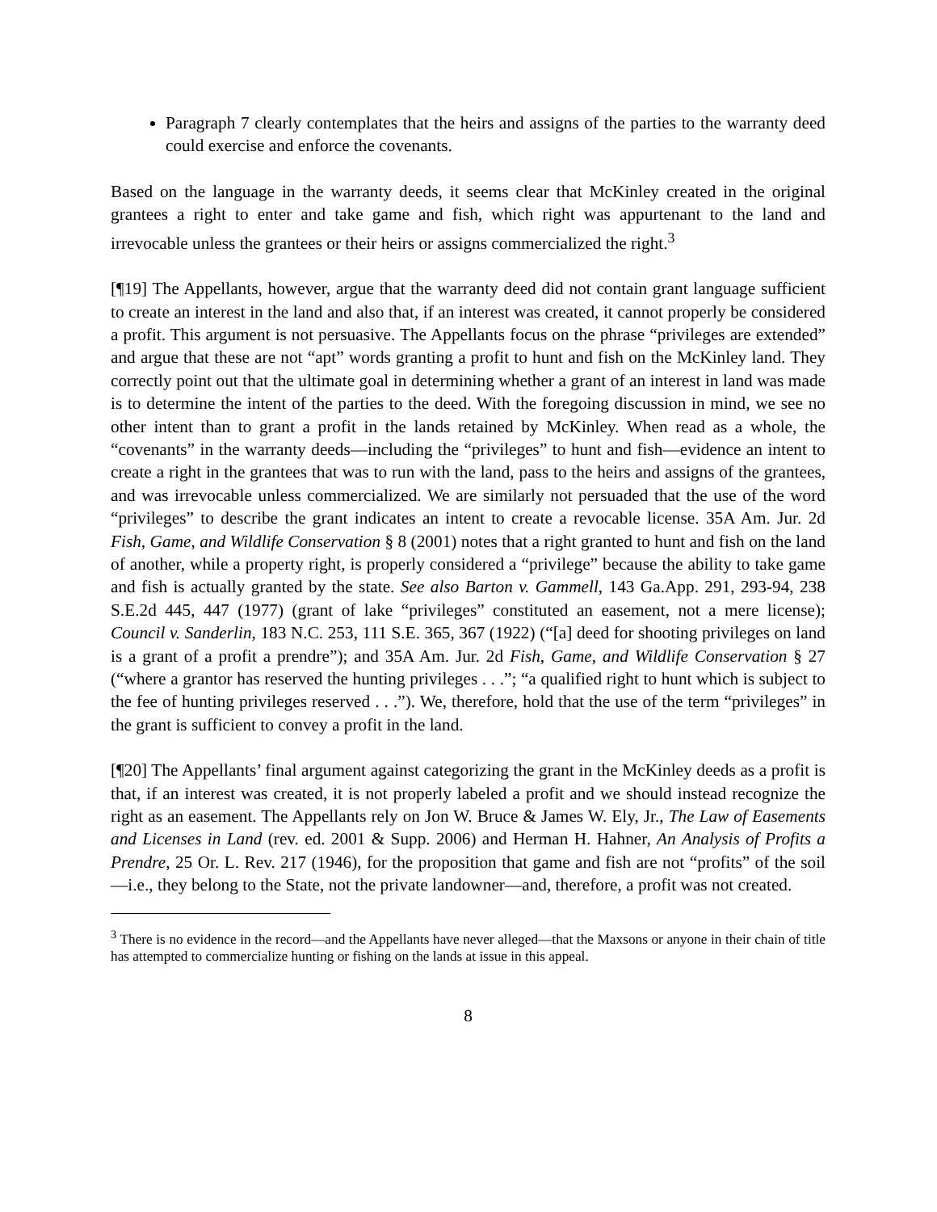Paragraph 7 clearly contemplates that the heirs and assigns of the parties to the warranty deed could exercise and enforce the covenants.
Based on the language in the warranty deeds, it seems clear that McKinley created in the original grantees a right to enter and take game and fish, which right was appurtenant to the land and irrevocable unless the grantees or their heirs or assigns commercialized the right.<sup>3</sup>
[¶19] The Appellants, however, argue that the warranty deed did not contain grant language sufficient to create an interest in the land and also that, if an interest was created, it cannot properly be considered a profit. This argument is not persuasive. The Appellants focus on the phrase “privileges are extended” and argue that these are not “apt” words granting a profit to hunt and fish on the McKinley land. They correctly point out that the ultimate goal in determining whether a grant of an interest in land was made is to determine the intent of the parties to the deed. With the foregoing discussion in mind, we see no other intent than to grant a profit in the lands retained by McKinley. When read as a whole, the “covenants” in the warranty deeds—including the “privileges” to hunt and fish—evidence an intent to create a right in the grantees that was to run with the land, pass to the heirs and assigns of the grantees, and was irrevocable unless commercialized. We are similarly not persuaded that the use of the word “privileges” to describe the grant indicates an intent to create a revocable license. 35A Am. Jur. 2d Fish, Game, and Wildlife Conservation § 8 (2001) notes that a right granted to hunt and fish on the land of another, while a property right, is properly considered a “privilege” because the ability to take game and fish is actually granted by the state. See also Barton v. Gammell, 143 Ga.App. 291, 293-94, 238 S.E.2d 445, 447 (1977) (grant of lake “privileges” constituted an easement, not a mere license); Council v. Sanderlin, 183 N.C. 253, 111 S.E. 365, 367 (1922) (“[a] deed for shooting privileges on land is a grant of a profit a prendre”); and 35A Am. Jur. 2d Fish, Game, and Wildlife Conservation § 27 (“where a grantor has reserved the hunting privileges . . .”; “a qualified right to hunt which is subject to the fee of hunting privileges reserved . . .”). We, therefore, hold that the use of the term “privileges” in the grant is sufficient to convey a profit in the land.
[¶20] The Appellants’ final argument against categorizing the grant in the McKinley deeds as a profit is that, if an interest was created, it is not properly labeled a profit and we should instead recognize the right as an easement. The Appellants rely on Jon W. Bruce & James W. Ely, Jr., The Law of Easements and Licenses in Land (rev. ed. 2001 & Supp. 2006) and Herman H. Hahner, An Analysis of Profits a Prendre, 25 Or. L. Rev. 217 (1946), for the proposition that game and fish are not “profits” of the soil—i.e., they belong to the State, not the private landowner—and, therefore, a profit was not created.
<sup>3</sup> There is no evidence in the record—and the Appellants have never alleged—that the Maxsons or anyone in their chain of title has attempted to commercialize hunting or fishing on the lands at issue in this appeal.
8